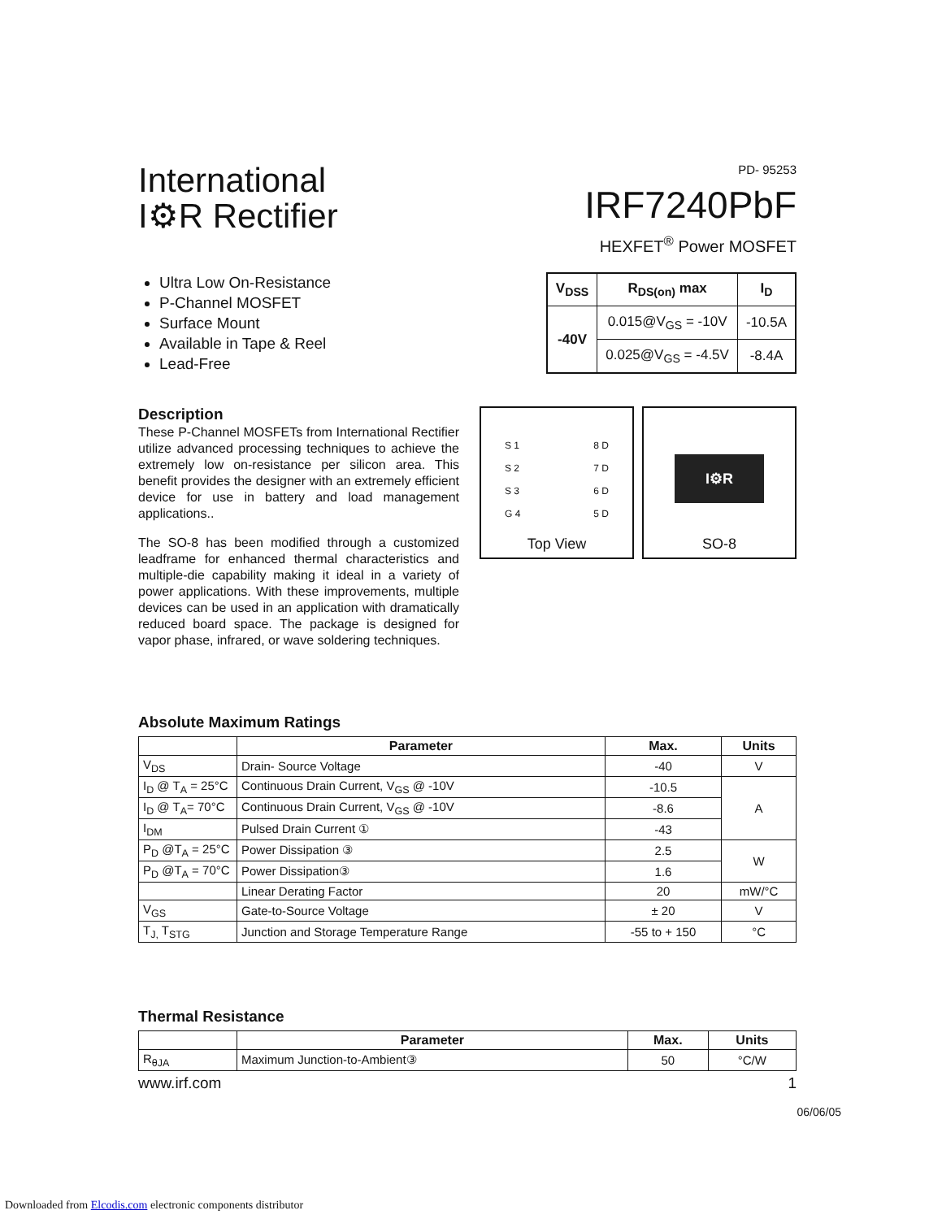International
I⚙R Rectifier
PD- 95253
IRF7240PbF
HEXFET<sup>®</sup> Power MOSFET
Ultra Low On-Resistance
P-Channel MOSFET
Surface Mount
Available in Tape & Reel
Lead-Free
| V<sub>DSS</sub> | R<sub>DS(on)</sub> max | I<sub>D</sub> |
| --- | --- | --- |
| -40V | 0.015@V<sub>GS</sub> = -10V | -10.5A |
| | 0.025@V<sub>GS</sub> = -4.5V | -8.4A |
Description
These P-Channel MOSFETs from International Rectifier utilize advanced processing techniques to achieve the extremely low on-resistance per silicon area. This benefit provides the designer with an extremely efficient device for use in battery and load management applications..
The SO-8 has been modified through a customized leadframe for enhanced thermal characteristics and multiple-die capability making it ideal in a variety of power applications. With these improvements, multiple devices can be used in an application with dramatically reduced board space. The package is designed for vapor phase, infrared, or wave soldering techniques.
S 1
S 2
S 3
G 4
8 D
7 D
6 D
5 D
Top View
I⚙R
SO-8
Absolute Maximum Ratings
| | Parameter | Max. | Units |
| --- | --- | --- | --- |
| V<sub>DS</sub> | Drain- Source Voltage | -40 | V |
| I<sub>D</sub> @ T<sub>A</sub> = 25°C | Continuous Drain Current, V<sub>GS</sub> @ -10V | -10.5 | A |
| I<sub>D</sub> @ T<sub>A</sub>= 70°C | Continuous Drain Current, V<sub>GS</sub> @ -10V | -8.6 | |
| I<sub>DM</sub> | Pulsed Drain Current ① | -43 | |
| P<sub>D</sub> @T<sub>A</sub> = 25°C | Power Dissipation ③ | 2.5 | W |
| P<sub>D</sub> @T<sub>A</sub> = 70°C | Power Dissipation③ | 1.6 | |
| | Linear Derating Factor | 20 | mW/°C |
| V<sub>GS</sub> | Gate-to-Source Voltage | ± 20 | V |
| T<sub>J,</sub> T<sub>STG</sub> | Junction and Storage Temperature Range | -55 to + 150 | °C |
Thermal Resistance
| | Parameter | Max. | Units |
| --- | --- | --- | --- |
| R<sub>θJA</sub> | Maximum Junction-to-Ambient③ | 50 | °C/W |
www.irf.com 1
06/06/05
Downloaded from Elcodis.com electronic components distributor